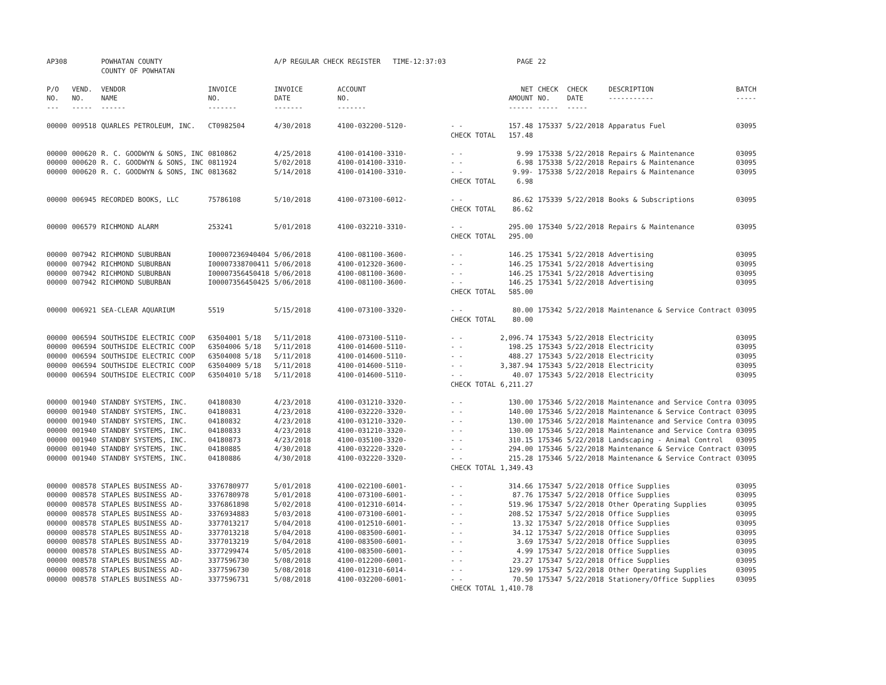| AP308 | | POWHATAN COUNTY COUNTY OF POWHATAN | | A/P REGULAR CHECK REGISTER TIME-12:37:03 | | | PAGE | 22 | | | |
| P/O NO. --- | VEND. NO. ----- | VENDOR NAME ------ | INVOICE NO. ------- | INVOICE DATE ------- | ACCOUNT NO. ------- | | NET AMOUNT ------ | CHECK NO. ----- | CHECK DATE ----- | DESCRIPTION ----------- | BATCH ----- |
| 00000 | 009518 | QUARLES PETROLEUM, INC. | CT0982504 | 4/30/2018 | 4100-032200-5120- | - - | 157.48 | 175337 | 5/22/2018 | Apparatus Fuel | 03095 |
| | | | | | | CHECK TOTAL | 157.48 | | | | |
| 00000 | 000620 | R. C. GOODWYN & SONS, INC | 0810862 | 4/25/2018 | 4100-014100-3310- | - - | 9.99 | 175338 | 5/22/2018 | Repairs & Maintenance | 03095 |
| 00000 | 000620 | R. C. GOODWYN & SONS, INC | 0811924 | 5/02/2018 | 4100-014100-3310- | - - | 6.98 | 175338 | 5/22/2018 | Repairs & Maintenance | 03095 |
| 00000 | 000620 | R. C. GOODWYN & SONS, INC | 0813682 | 5/14/2018 | 4100-014100-3310- | - - | 9.99- | 175338 | 5/22/2018 | Repairs & Maintenance | 03095 |
| | | | | | | CHECK TOTAL | 6.98 | | | | |
| 00000 | 006945 | RECORDED BOOKS, LLC | 75786108 | 5/10/2018 | 4100-073100-6012- | - - | 86.62 | 175339 | 5/22/2018 | Books & Subscriptions | 03095 |
| | | | | | | CHECK TOTAL | 86.62 | | | | |
| 00000 | 006579 | RICHMOND ALARM | 253241 | 5/01/2018 | 4100-032210-3310- | - - | 295.00 | 175340 | 5/22/2018 | Repairs & Maintenance | 03095 |
| | | | | | | CHECK TOTAL | 295.00 | | | | |
| 00000 | 007942 | RICHMOND SUBURBAN | I00007236940404 | 5/06/2018 | 4100-081100-3600- | - - | 146.25 | 175341 | 5/22/2018 | Advertising | 03095 |
| 00000 | 007942 | RICHMOND SUBURBAN | I00007338700411 | 5/06/2018 | 4100-012320-3600- | - - | 146.25 | 175341 | 5/22/2018 | Advertising | 03095 |
| 00000 | 007942 | RICHMOND SUBURBAN | I00007356450418 | 5/06/2018 | 4100-081100-3600- | - - | 146.25 | 175341 | 5/22/2018 | Advertising | 03095 |
| 00000 | 007942 | RICHMOND SUBURBAN | I00007356450425 | 5/06/2018 | 4100-081100-3600- | - - | 146.25 | 175341 | 5/22/2018 | Advertising | 03095 |
| | | | | | | CHECK TOTAL | 585.00 | | | | |
| 00000 | 006921 | SEA-CLEAR AQUARIUM | 5519 | 5/15/2018 | 4100-073100-3320- | - - | 80.00 | 175342 | 5/22/2018 | Maintenance & Service Contract | 03095 |
| | | | | | | CHECK TOTAL | 80.00 | | | | |
| 00000 | 006594 | SOUTHSIDE ELECTRIC COOP | 63504001 5/18 | 5/11/2018 | 4100-073100-5110- | - - | 2,096.74 | 175343 | 5/22/2018 | Electricity | 03095 |
| 00000 | 006594 | SOUTHSIDE ELECTRIC COOP | 63504006 5/18 | 5/11/2018 | 4100-014600-5110- | - - | 198.25 | 175343 | 5/22/2018 | Electricity | 03095 |
| 00000 | 006594 | SOUTHSIDE ELECTRIC COOP | 63504008 5/18 | 5/11/2018 | 4100-014600-5110- | - - | 488.27 | 175343 | 5/22/2018 | Electricity | 03095 |
| 00000 | 006594 | SOUTHSIDE ELECTRIC COOP | 63504009 5/18 | 5/11/2018 | 4100-014600-5110- | - - | 3,387.94 | 175343 | 5/22/2018 | Electricity | 03095 |
| 00000 | 006594 | SOUTHSIDE ELECTRIC COOP | 63504010 5/18 | 5/11/2018 | 4100-014600-5110- | - - | 40.07 | 175343 | 5/22/2018 | Electricity | 03095 |
| | | | | | | CHECK TOTAL | 6,211.27 | | | | |
| 00000 | 001940 | STANDBY SYSTEMS, INC. | 04180830 | 4/23/2018 | 4100-031210-3320- | - - | 130.00 | 175346 | 5/22/2018 | Maintenance and Service Contra | 03095 |
| 00000 | 001940 | STANDBY SYSTEMS, INC. | 04180831 | 4/23/2018 | 4100-032220-3320- | - - | 140.00 | 175346 | 5/22/2018 | Maintenance & Service Contract | 03095 |
| 00000 | 001940 | STANDBY SYSTEMS, INC. | 04180832 | 4/23/2018 | 4100-031210-3320- | - - | 130.00 | 175346 | 5/22/2018 | Maintenance and Service Contra | 03095 |
| 00000 | 001940 | STANDBY SYSTEMS, INC. | 04180833 | 4/23/2018 | 4100-031210-3320- | - - | 130.00 | 175346 | 5/22/2018 | Maintenance and Service Contra | 03095 |
| 00000 | 001940 | STANDBY SYSTEMS, INC. | 04180873 | 4/23/2018 | 4100-035100-3320- | - - | 310.15 | 175346 | 5/22/2018 | Landscaping - Animal Control | 03095 |
| 00000 | 001940 | STANDBY SYSTEMS, INC. | 04180885 | 4/30/2018 | 4100-032220-3320- | - - | 294.00 | 175346 | 5/22/2018 | Maintenance & Service Contract | 03095 |
| 00000 | 001940 | STANDBY SYSTEMS, INC. | 04180886 | 4/30/2018 | 4100-032220-3320- | - - | 215.28 | 175346 | 5/22/2018 | Maintenance & Service Contract | 03095 |
| | | | | | | CHECK TOTAL | 1,349.43 | | | | |
| 00000 | 008578 | STAPLES BUSINESS AD- | 3376780977 | 5/01/2018 | 4100-022100-6001- | - - | 314.66 | 175347 | 5/22/2018 | Office Supplies | 03095 |
| 00000 | 008578 | STAPLES BUSINESS AD- | 3376780978 | 5/01/2018 | 4100-073100-6001- | - - | 87.76 | 175347 | 5/22/2018 | Office Supplies | 03095 |
| 00000 | 008578 | STAPLES BUSINESS AD- | 3376861898 | 5/02/2018 | 4100-012310-6014- | - - | 519.96 | 175347 | 5/22/2018 | Other Operating Supplies | 03095 |
| 00000 | 008578 | STAPLES BUSINESS AD- | 3376934883 | 5/03/2018 | 4100-073100-6001- | - - | 208.52 | 175347 | 5/22/2018 | Office Supplies | 03095 |
| 00000 | 008578 | STAPLES BUSINESS AD- | 3377013217 | 5/04/2018 | 4100-012510-6001- | - - | 13.32 | 175347 | 5/22/2018 | Office Supplies | 03095 |
| 00000 | 008578 | STAPLES BUSINESS AD- | 3377013218 | 5/04/2018 | 4100-083500-6001- | - - | 34.12 | 175347 | 5/22/2018 | Office Supplies | 03095 |
| 00000 | 008578 | STAPLES BUSINESS AD- | 3377013219 | 5/04/2018 | 4100-083500-6001- | - - | 3.69 | 175347 | 5/22/2018 | Office Supplies | 03095 |
| 00000 | 008578 | STAPLES BUSINESS AD- | 3377299474 | 5/05/2018 | 4100-083500-6001- | - - | 4.99 | 175347 | 5/22/2018 | Office Supplies | 03095 |
| 00000 | 008578 | STAPLES BUSINESS AD- | 3377596730 | 5/08/2018 | 4100-012200-6001- | - - | 23.27 | 175347 | 5/22/2018 | Office Supplies | 03095 |
| 00000 | 008578 | STAPLES BUSINESS AD- | 3377596730 | 5/08/2018 | 4100-012310-6014- | - - | 129.99 | 175347 | 5/22/2018 | Other Operating Supplies | 03095 |
| 00000 | 008578 | STAPLES BUSINESS AD- | 3377596731 | 5/08/2018 | 4100-032200-6001- | - - | 70.50 | 175347 | 5/22/2018 | Stationery/Office Supplies | 03095 |
| | | | | | | CHECK TOTAL | 1,410.78 | | | | |